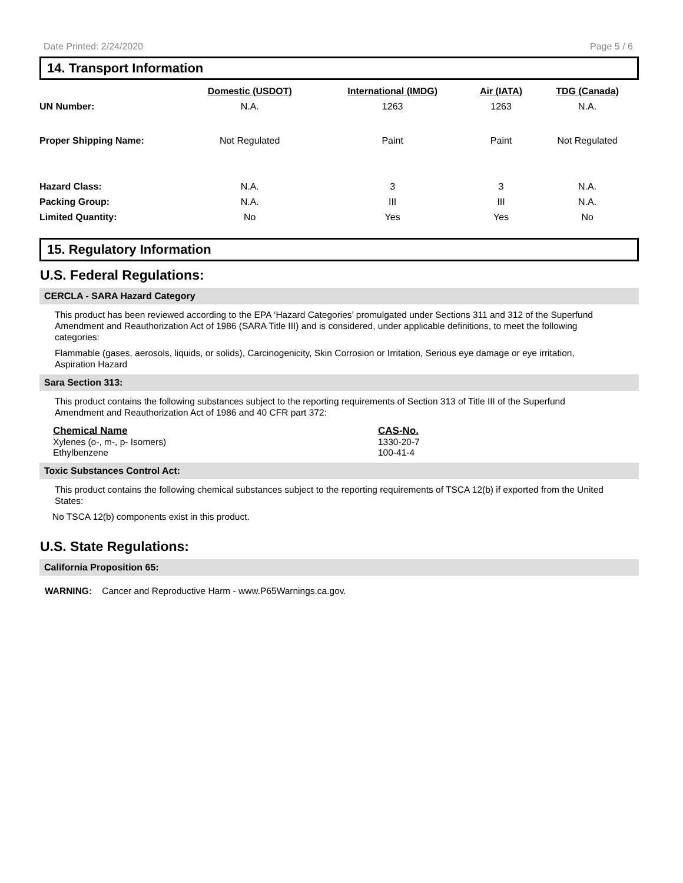Date Printed: 2/24/2020 Page 5 / 6
14. Transport Information
| | Domestic (USDOT) | International (IMDG) | Air (IATA) | TDG (Canada) |
| --- | --- | --- | --- | --- |
| UN Number: | N.A. | 1263 | 1263 | N.A. |
| Proper Shipping Name: | Not Regulated | Paint | Paint | Not Regulated |
| Hazard Class: | N.A. | 3 | 3 | N.A. |
| Packing Group: | N.A. | III | III | N.A. |
| Limited Quantity: | No | Yes | Yes | No |
15. Regulatory Information
U.S. Federal Regulations:
CERCLA - SARA Hazard Category
This product has been reviewed according to the EPA ‘Hazard Categories’ promulgated under Sections 311 and 312 of the Superfund Amendment and Reauthorization Act of 1986 (SARA Title III) and is considered, under applicable definitions, to meet the following categories:
Flammable (gases, aerosols, liquids, or solids), Carcinogenicity, Skin Corrosion or Irritation, Serious eye damage or eye irritation, Aspiration Hazard
Sara Section 313:
This product contains the following substances subject to the reporting requirements of Section 313 of Title III of the Superfund Amendment and Reauthorization Act of 1986 and 40 CFR part 372:
| Chemical Name | CAS-No. |
| --- | --- |
| Xylenes (o-, m-, p- Isomers) | 1330-20-7 |
| Ethylbenzene | 100-41-4 |
Toxic Substances Control Act:
This product contains the following chemical substances subject to the reporting requirements of TSCA 12(b) if exported from the United States:
No TSCA 12(b) components exist in this product.
U.S. State Regulations:
California Proposition 65:
WARNING: Cancer and Reproductive Harm - www.P65Warnings.ca.gov.